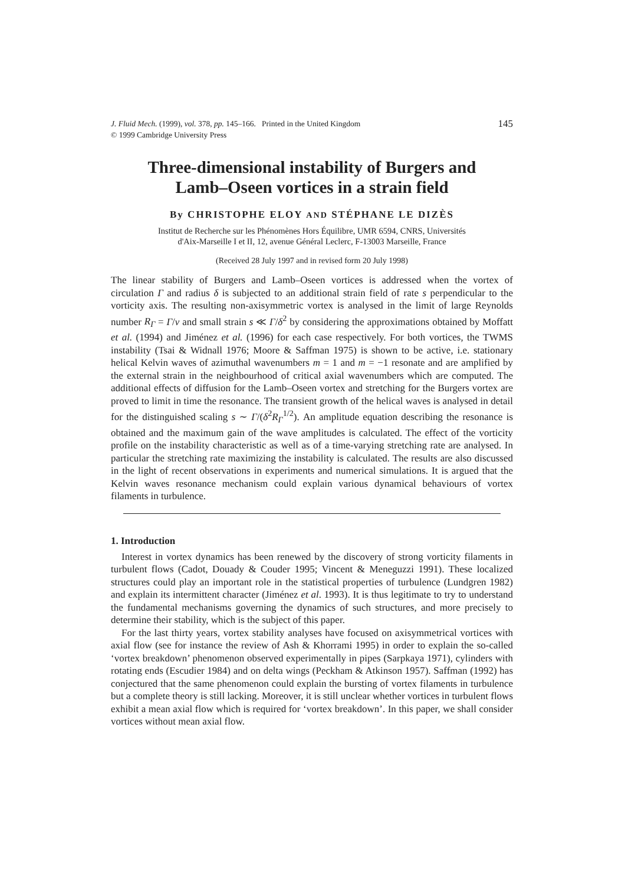J. Fluid Mech. (1999), vol. 378, pp. 145–166. Printed in the United Kingdom 145
© 1999 Cambridge University Press
Three-dimensional instability of Burgers and
Lamb–Oseen vortices in a strain field
By CHRISTOPHE ELOY AND STÉPHANE LE DIZÈS
Institut de Recherche sur les Phénomènes Hors Équilibre, UMR 6594, CNRS, Universités
d'Aix-Marseille I et II, 12, avenue Général Leclerc, F-13003 Marseille, France
(Received 28 July 1997 and in revised form 20 July 1998)
The linear stability of Burgers and Lamb–Oseen vortices is addressed when the vortex of circulation Γ and radius δ is subjected to an additional strain field of rate s perpendicular to the vorticity axis. The resulting non-axisymmetric vortex is analysed in the limit of large Reynolds number R<sub>Γ</sub> = Γ/ν and small strain s ≪ Γ/δ<sup>2</sup> by considering the approximations obtained by Moffatt et al. (1994) and Jiménez et al. (1996) for each case respectively. For both vortices, the TWMS instability (Tsai & Widnall 1976; Moore & Saffman 1975) is shown to be active, i.e. stationary helical Kelvin waves of azimuthal wavenumbers m = 1 and m = −1 resonate and are amplified by the external strain in the neighbourhood of critical axial wavenumbers which are computed. The additional effects of diffusion for the Lamb–Oseen vortex and stretching for the Burgers vortex are proved to limit in time the resonance. The transient growth of the helical waves is analysed in detail for the distinguished scaling s ∼ Γ/(δ<sup>2</sup>R<sub>Γ</sub><sup>1/2</sup>). An amplitude equation describing the resonance is obtained and the maximum gain of the wave amplitudes is calculated. The effect of the vorticity profile on the instability characteristic as well as of a time-varying stretching rate are analysed. In particular the stretching rate maximizing the instability is calculated. The results are also discussed in the light of recent observations in experiments and numerical simulations. It is argued that the Kelvin waves resonance mechanism could explain various dynamical behaviours of vortex filaments in turbulence.
1. Introduction
Interest in vortex dynamics has been renewed by the discovery of strong vorticity filaments in turbulent flows (Cadot, Douady & Couder 1995; Vincent & Meneguzzi 1991). These localized structures could play an important role in the statistical properties of turbulence (Lundgren 1982) and explain its intermittent character (Jiménez et al. 1993). It is thus legitimate to try to understand the fundamental mechanisms governing the dynamics of such structures, and more precisely to determine their stability, which is the subject of this paper.
For the last thirty years, vortex stability analyses have focused on axisymmetrical vortices with axial flow (see for instance the review of Ash & Khorrami 1995) in order to explain the so-called ‘vortex breakdown’ phenomenon observed experimentally in pipes (Sarpkaya 1971), cylinders with rotating ends (Escudier 1984) and on delta wings (Peckham & Atkinson 1957). Saffman (1992) has conjectured that the same phenomenon could explain the bursting of vortex filaments in turbulence but a complete theory is still lacking. Moreover, it is still unclear whether vortices in turbulent flows exhibit a mean axial flow which is required for ‘vortex breakdown’. In this paper, we shall consider vortices without mean axial flow.